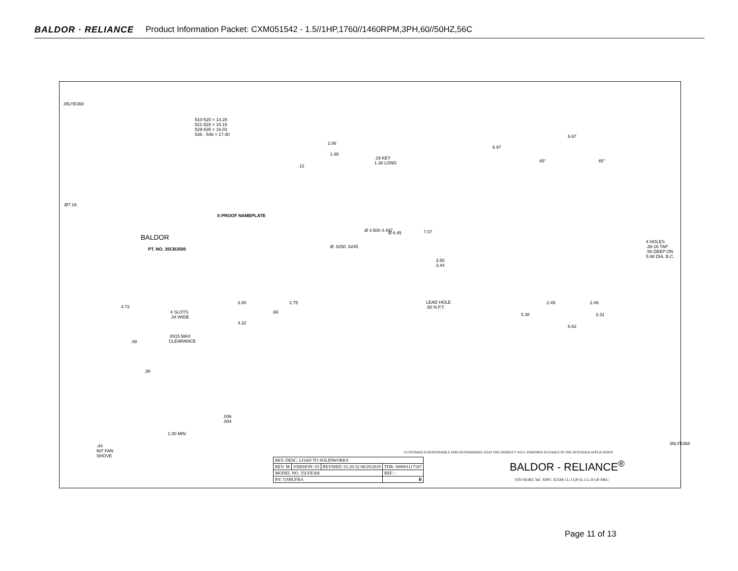BALDOR · RELIANCE Product Information Packet: CXM051542 - 1.5//1HP,1760//1460RPM,3PH,60//50HZ,56C
35LYE368
510-520 = 14.28
521-528 = 15.15
529-535 = 16.03
536 - 546 = 17.40
2.06
1.88
.19 KEY
1.38 LONG
.12
Ø7.19
X-PROOF NAMEPLATE
BALDOR
PT. NO. 35CB3500
Ø 4.500 4.497 Ø 6.45
Ø .6250 .6245
7.07
3.50
3.44
6.97
6.67
45° 45°
4 HOLES
.38-16 TAP
.56 DEEP ON
5.88 DIA. B.C.
LEAD HOLE
.50 N.P.T.
2.49 2.49
5.38 3.31
6.62
4.72
3.00 2.75
.66
4 SLOTS
.34 WIDE
4.32
.0015 MAX
CLEARANCE
.08
.38
.006
.004
1.00 MIN
.44
INT FAN
SHOVE
CUSTOMER IS RESPONSIBLE FOR DETERMINING THAT THE PRODUCT WILL PERFORM SUITABLY IN THE INTENDED APPLICATION
BALDOR - RELIANCE<sup>®</sup>
STD HORZ 56C XPFC X35M CL-I GP-D, CL-II GP-F&G
35LYE368
| REV. DESC: LOAD TO SOLIDWORKS | | | |
| REV: M | VERSION: 03 | REVISED: 01:20:32 08/29/2019 | TDR: 000001117187 |
| MODEL NO. 35LYE368 | | | REF: - |
| BY: USBUFRA | | | B |
Page 11 of 13